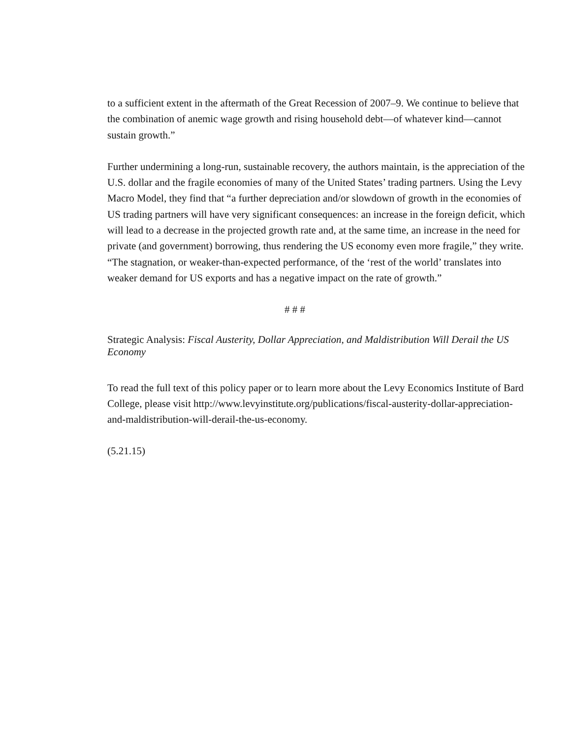to a sufficient extent in the aftermath of the Great Recession of 2007–9. We continue to believe that the combination of anemic wage growth and rising household debt—of whatever kind—cannot sustain growth.”
Further undermining a long-run, sustainable recovery, the authors maintain, is the appreciation of the U.S. dollar and the fragile economies of many of the United States’ trading partners. Using the Levy Macro Model, they find that “a further depreciation and/or slowdown of growth in the economies of US trading partners will have very significant consequences: an increase in the foreign deficit, which will lead to a decrease in the projected growth rate and, at the same time, an increase in the need for private (and government) borrowing, thus rendering the US economy even more fragile,” they write. “The stagnation, or weaker-than-expected performance, of the ‘rest of the world’ translates into weaker demand for US exports and has a negative impact on the rate of growth.”
# # #
Strategic Analysis: Fiscal Austerity, Dollar Appreciation, and Maldistribution Will Derail the US Economy
To read the full text of this policy paper or to learn more about the Levy Economics Institute of Bard College, please visit http://www.levyinstitute.org/publications/fiscal-austerity-dollar-appreciation-and-maldistribution-will-derail-the-us-economy.
(5.21.15)